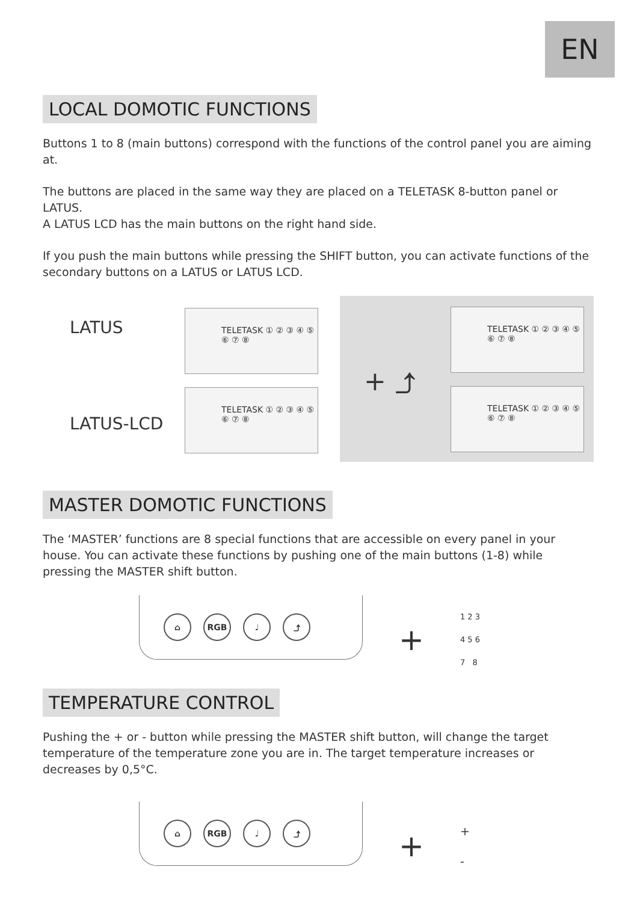EN
LOCAL DOMOTIC FUNCTIONS
Buttons 1 to 8 (main buttons) correspond with the functions of the control panel you are aiming at.
The buttons are placed in the same way they are placed on a TELETASK 8-button panel or LATUS.
A LATUS LCD has the main buttons on the right hand side.
If you push the main buttons while pressing the SHIFT button, you can activate functions of the secondary buttons on a LATUS or LATUS LCD.
LATUS
TELETASK ① ② ③ ④ ⑤ ⑥ ⑦ ⑧
LATUS-LCD
TELETASK ① ② ③ ④ ⑤ ⑥ ⑦ ⑧
+ ⤴
TELETASK ① ② ③ ④ ⑤ ⑥ ⑦ ⑧
TELETASK ① ② ③ ④ ⑤ ⑥ ⑦ ⑧
MASTER DOMOTIC FUNCTIONS
The ‘MASTER’ functions are 8 special functions that are accessible on every panel in your house. You can activate these functions by pushing one of the main buttons (1-8) while pressing the MASTER shift button.
⌂ RGB ♩ ⤴
+
1 2 3
4 5 6
7 8
TEMPERATURE CONTROL
Pushing the + or - button while pressing the MASTER shift button, will change the target temperature of the temperature zone you are in. The target temperature increases or decreases by 0,5°C.
⌂ RGB ♩ ⤴
+
+
-